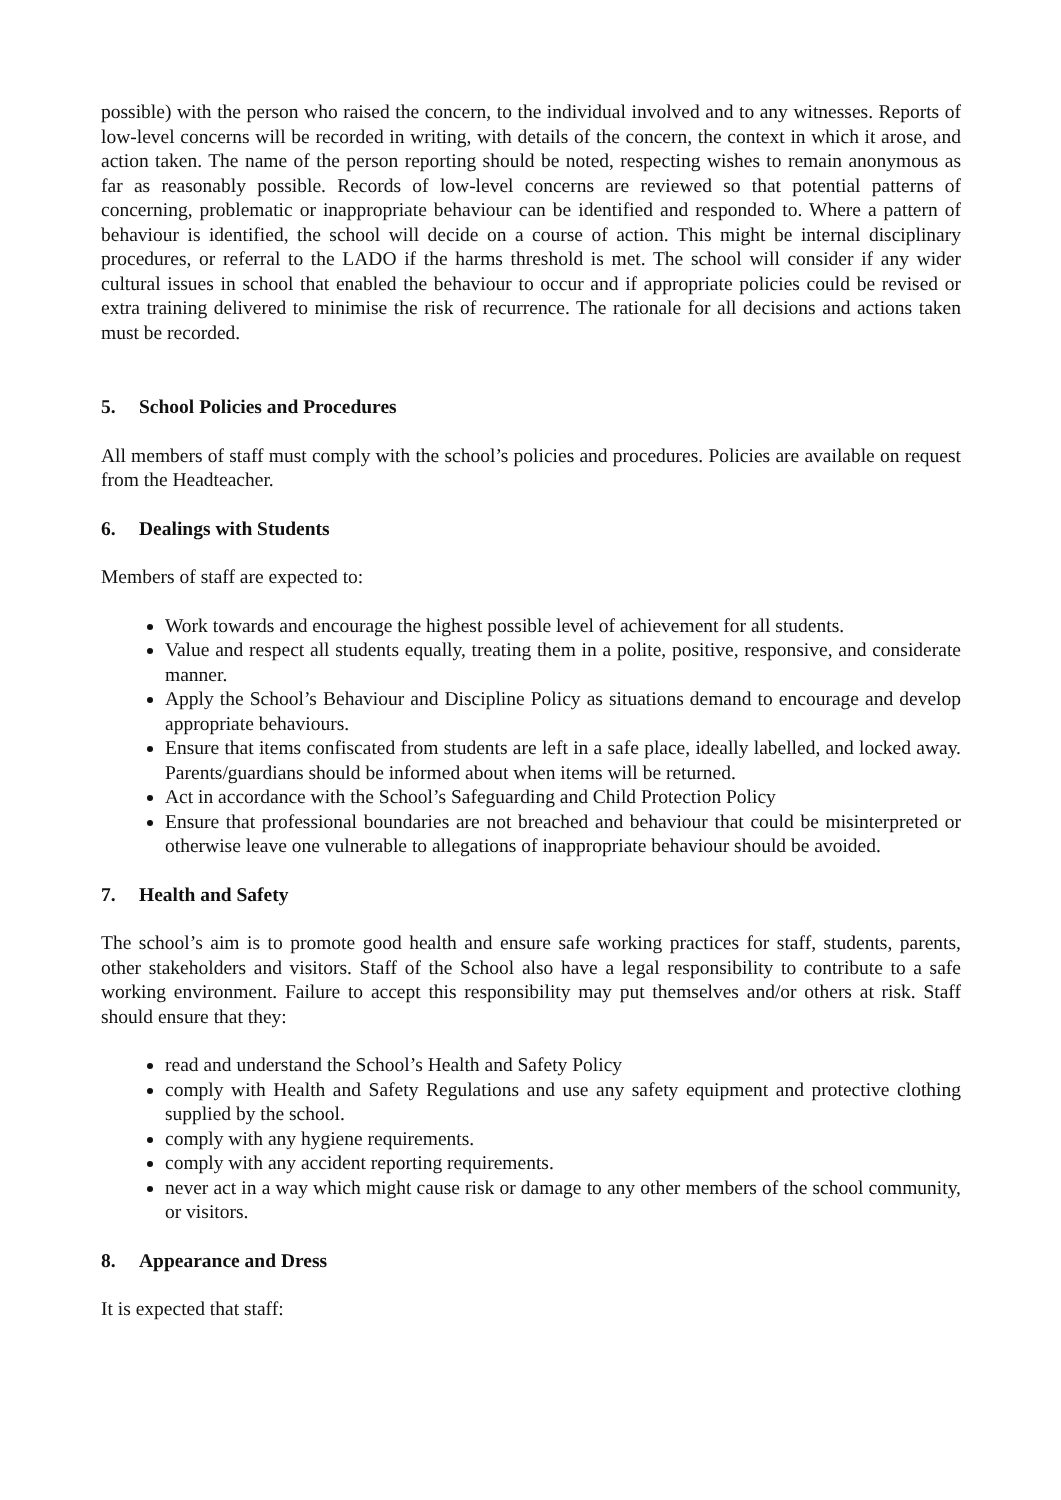possible) with the person who raised the concern, to the individual involved and to any witnesses. Reports of low-level concerns will be recorded in writing, with details of the concern, the context in which it arose, and action taken. The name of the person reporting should be noted, respecting wishes to remain anonymous as far as reasonably possible. Records of low-level concerns are reviewed so that potential patterns of concerning, problematic or inappropriate behaviour can be identified and responded to. Where a pattern of behaviour is identified, the school will decide on a course of action. This might be internal disciplinary procedures, or referral to the LADO if the harms threshold is met. The school will consider if any wider cultural issues in school that enabled the behaviour to occur and if appropriate policies could be revised or extra training delivered to minimise the risk of recurrence. The rationale for all decisions and actions taken must be recorded.
5. School Policies and Procedures
All members of staff must comply with the school’s policies and procedures. Policies are available on request from the Headteacher.
6. Dealings with Students
Members of staff are expected to:
Work towards and encourage the highest possible level of achievement for all students.
Value and respect all students equally, treating them in a polite, positive, responsive, and considerate manner.
Apply the School’s Behaviour and Discipline Policy as situations demand to encourage and develop appropriate behaviours.
Ensure that items confiscated from students are left in a safe place, ideally labelled, and locked away. Parents/guardians should be informed about when items will be returned.
Act in accordance with the School’s Safeguarding and Child Protection Policy
Ensure that professional boundaries are not breached and behaviour that could be misinterpreted or otherwise leave one vulnerable to allegations of inappropriate behaviour should be avoided.
7. Health and Safety
The school’s aim is to promote good health and ensure safe working practices for staff, students, parents, other stakeholders and visitors. Staff of the School also have a legal responsibility to contribute to a safe working environment. Failure to accept this responsibility may put themselves and/or others at risk. Staff should ensure that they:
read and understand the School’s Health and Safety Policy
comply with Health and Safety Regulations and use any safety equipment and protective clothing supplied by the school.
comply with any hygiene requirements.
comply with any accident reporting requirements.
never act in a way which might cause risk or damage to any other members of the school community, or visitors.
8. Appearance and Dress
It is expected that staff: